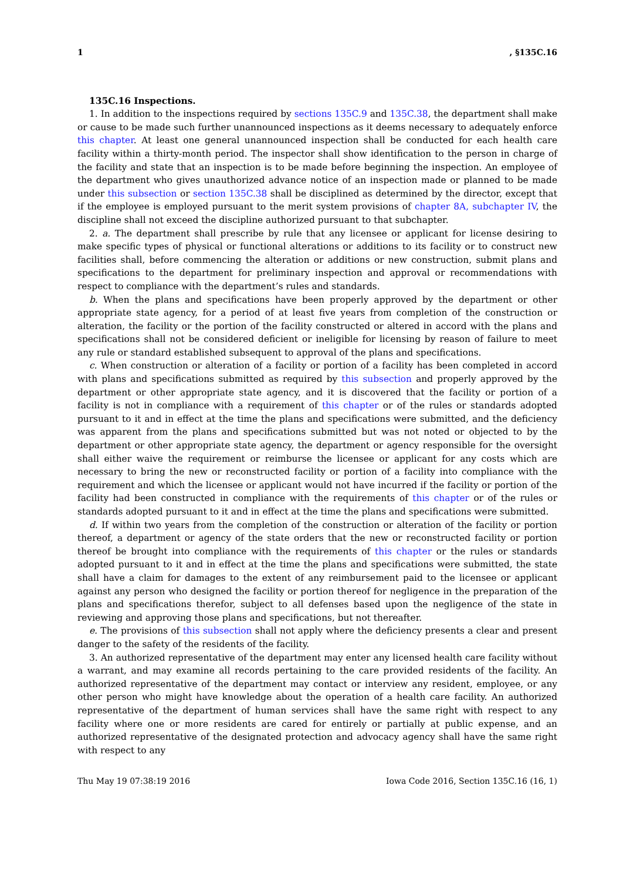1, §135C.16
135C.16 Inspections.
1. In addition to the inspections required by sections 135C.9 and 135C.38, the department shall make or cause to be made such further unannounced inspections as it deems necessary to adequately enforce this chapter. At least one general unannounced inspection shall be conducted for each health care facility within a thirty-month period. The inspector shall show identification to the person in charge of the facility and state that an inspection is to be made before beginning the inspection. An employee of the department who gives unauthorized advance notice of an inspection made or planned to be made under this subsection or section 135C.38 shall be disciplined as determined by the director, except that if the employee is employed pursuant to the merit system provisions of chapter 8A, subchapter IV, the discipline shall not exceed the discipline authorized pursuant to that subchapter.
2. a. The department shall prescribe by rule that any licensee or applicant for license desiring to make specific types of physical or functional alterations or additions to its facility or to construct new facilities shall, before commencing the alteration or additions or new construction, submit plans and specifications to the department for preliminary inspection and approval or recommendations with respect to compliance with the department’s rules and standards.
b. When the plans and specifications have been properly approved by the department or other appropriate state agency, for a period of at least five years from completion of the construction or alteration, the facility or the portion of the facility constructed or altered in accord with the plans and specifications shall not be considered deficient or ineligible for licensing by reason of failure to meet any rule or standard established subsequent to approval of the plans and specifications.
c. When construction or alteration of a facility or portion of a facility has been completed in accord with plans and specifications submitted as required by this subsection and properly approved by the department or other appropriate state agency, and it is discovered that the facility or portion of a facility is not in compliance with a requirement of this chapter or of the rules or standards adopted pursuant to it and in effect at the time the plans and specifications were submitted, and the deficiency was apparent from the plans and specifications submitted but was not noted or objected to by the department or other appropriate state agency, the department or agency responsible for the oversight shall either waive the requirement or reimburse the licensee or applicant for any costs which are necessary to bring the new or reconstructed facility or portion of a facility into compliance with the requirement and which the licensee or applicant would not have incurred if the facility or portion of the facility had been constructed in compliance with the requirements of this chapter or of the rules or standards adopted pursuant to it and in effect at the time the plans and specifications were submitted.
d. If within two years from the completion of the construction or alteration of the facility or portion thereof, a department or agency of the state orders that the new or reconstructed facility or portion thereof be brought into compliance with the requirements of this chapter or the rules or standards adopted pursuant to it and in effect at the time the plans and specifications were submitted, the state shall have a claim for damages to the extent of any reimbursement paid to the licensee or applicant against any person who designed the facility or portion thereof for negligence in the preparation of the plans and specifications therefor, subject to all defenses based upon the negligence of the state in reviewing and approving those plans and specifications, but not thereafter.
e. The provisions of this subsection shall not apply where the deficiency presents a clear and present danger to the safety of the residents of the facility.
3. An authorized representative of the department may enter any licensed health care facility without a warrant, and may examine all records pertaining to the care provided residents of the facility. An authorized representative of the department may contact or interview any resident, employee, or any other person who might have knowledge about the operation of a health care facility. An authorized representative of the department of human services shall have the same right with respect to any facility where one or more residents are cared for entirely or partially at public expense, and an authorized representative of the designated protection and advocacy agency shall have the same right with respect to any
Thu May 19 07:38:19 2016 Iowa Code 2016, Section 135C.16 (16, 1)